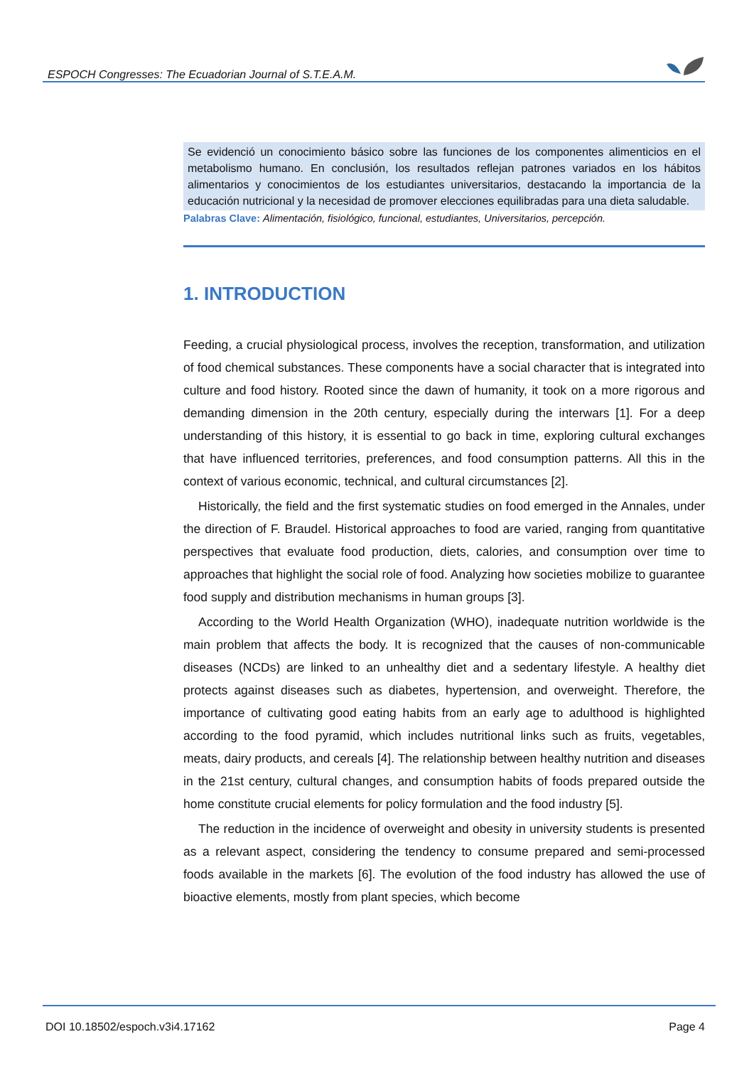ESPOCH Congresses: The Ecuadorian Journal of S.T.E.A.M.
Se evidenció un conocimiento básico sobre las funciones de los componentes alimenticios en el metabolismo humano. En conclusión, los resultados reflejan patrones variados en los hábitos alimentarios y conocimientos de los estudiantes universitarios, destacando la importancia de la educación nutricional y la necesidad de promover elecciones equilibradas para una dieta saludable.
Palabras Clave: Alimentación, fisiológico, funcional, estudiantes, Universitarios, percepción.
1. INTRODUCTION
Feeding, a crucial physiological process, involves the reception, transformation, and utilization of food chemical substances. These components have a social character that is integrated into culture and food history. Rooted since the dawn of humanity, it took on a more rigorous and demanding dimension in the 20th century, especially during the interwars [1]. For a deep understanding of this history, it is essential to go back in time, exploring cultural exchanges that have influenced territories, preferences, and food consumption patterns. All this in the context of various economic, technical, and cultural circumstances [2].
Historically, the field and the first systematic studies on food emerged in the Annales, under the direction of F. Braudel. Historical approaches to food are varied, ranging from quantitative perspectives that evaluate food production, diets, calories, and consumption over time to approaches that highlight the social role of food. Analyzing how societies mobilize to guarantee food supply and distribution mechanisms in human groups [3].
According to the World Health Organization (WHO), inadequate nutrition worldwide is the main problem that affects the body. It is recognized that the causes of non-communicable diseases (NCDs) are linked to an unhealthy diet and a sedentary lifestyle. A healthy diet protects against diseases such as diabetes, hypertension, and overweight. Therefore, the importance of cultivating good eating habits from an early age to adulthood is highlighted according to the food pyramid, which includes nutritional links such as fruits, vegetables, meats, dairy products, and cereals [4]. The relationship between healthy nutrition and diseases in the 21st century, cultural changes, and consumption habits of foods prepared outside the home constitute crucial elements for policy formulation and the food industry [5].
The reduction in the incidence of overweight and obesity in university students is presented as a relevant aspect, considering the tendency to consume prepared and semi-processed foods available in the markets [6]. The evolution of the food industry has allowed the use of bioactive elements, mostly from plant species, which become
DOI 10.18502/espoch.v3i4.17162 Page 4